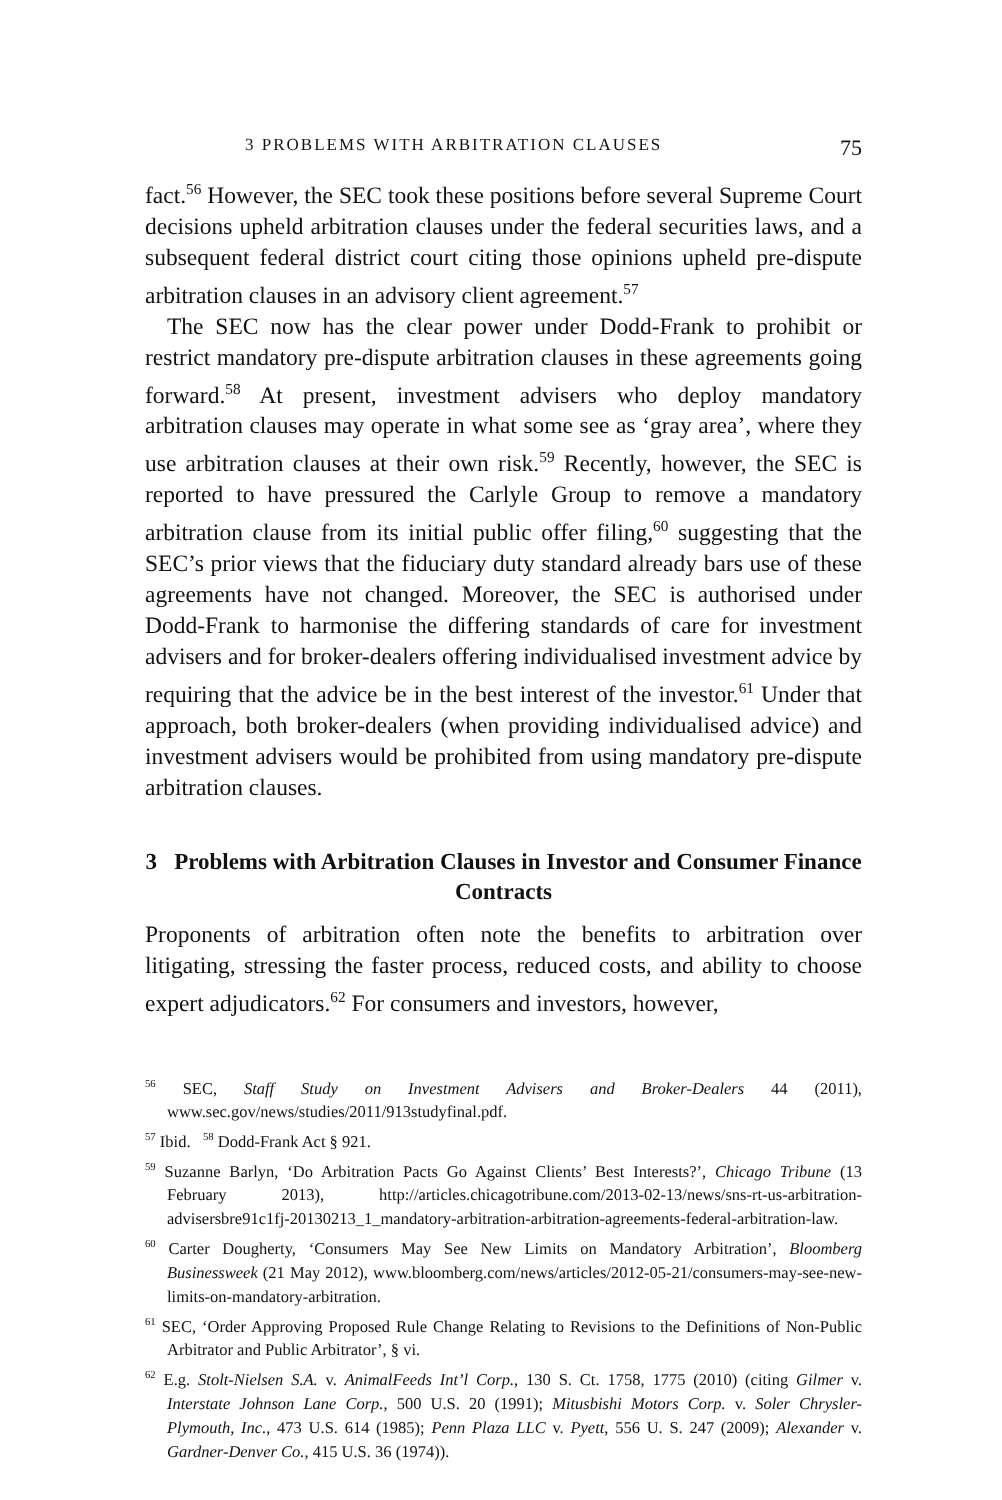3 PROBLEMS WITH ARBITRATION CLAUSES 75
fact.<sup>56</sup> However, the SEC took these positions before several Supreme Court decisions upheld arbitration clauses under the federal securities laws, and a subsequent federal district court citing those opinions upheld pre-dispute arbitration clauses in an advisory client agreement.<sup>57</sup>
The SEC now has the clear power under Dodd-Frank to prohibit or restrict mandatory pre-dispute arbitration clauses in these agreements going forward.<sup>58</sup> At present, investment advisers who deploy mandatory arbitration clauses may operate in what some see as ‘gray area’, where they use arbitration clauses at their own risk.<sup>59</sup> Recently, however, the SEC is reported to have pressured the Carlyle Group to remove a mandatory arbitration clause from its initial public offer filing,<sup>60</sup> suggesting that the SEC’s prior views that the fiduciary duty standard already bars use of these agreements have not changed. Moreover, the SEC is authorised under Dodd-Frank to harmonise the differing standards of care for investment advisers and for broker-dealers offering individualised investment advice by requiring that the advice be in the best interest of the investor.<sup>61</sup> Under that approach, both broker-dealers (when providing individualised advice) and investment advisers would be prohibited from using mandatory pre-dispute arbitration clauses.
3 Problems with Arbitration Clauses in Investor and Consumer Finance Contracts
Proponents of arbitration often note the benefits to arbitration over litigating, stressing the faster process, reduced costs, and ability to choose expert adjudicators.<sup>62</sup> For consumers and investors, however,
<sup>56</sup> SEC, Staff Study on Investment Advisers and Broker-Dealers 44 (2011), www.sec.gov/news/studies/2011/913studyfinal.pdf.
<sup>57</sup> Ibid. <sup>58</sup> Dodd-Frank Act § 921.
<sup>59</sup> Suzanne Barlyn, ‘Do Arbitration Pacts Go Against Clients’ Best Interests?’, Chicago Tribune (13 February 2013), http://articles.chicagotribune.com/2013-02-13/news/sns-rt-us-arbitration-advisersbre91c1fj-20130213_1_mandatory-arbitration-arbitration-agreements-federal-arbitration-law.
<sup>60</sup> Carter Dougherty, ‘Consumers May See New Limits on Mandatory Arbitration’, Bloomberg Businessweek (21 May 2012), www.bloomberg.com/news/articles/2012-05-21/consumers-may-see-new-limits-on-mandatory-arbitration.
<sup>61</sup> SEC, ‘Order Approving Proposed Rule Change Relating to Revisions to the Definitions of Non-Public Arbitrator and Public Arbitrator’, § vi.
<sup>62</sup> E.g. Stolt-Nielsen S.A. v. AnimalFeeds Int’l Corp., 130 S. Ct. 1758, 1775 (2010) (citing Gilmer v. Interstate Johnson Lane Corp., 500 U.S. 20 (1991); Mitusbishi Motors Corp. v. Soler Chrysler-Plymouth, Inc., 473 U.S. 614 (1985); Penn Plaza LLC v. Pyett, 556 U. S. 247 (2009); Alexander v. Gardner-Denver Co., 415 U.S. 36 (1974)).